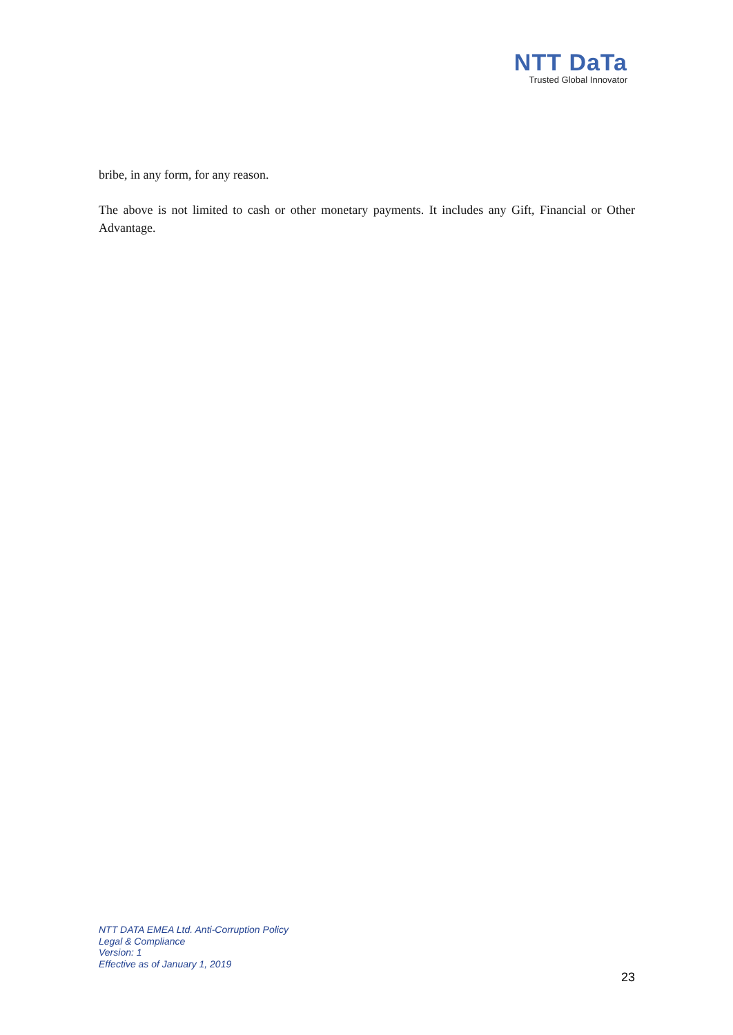NTT DaTa
Trusted Global Innovator
bribe, in any form, for any reason.
The above is not limited to cash or other monetary payments. It includes any Gift, Financial or Other Advantage.
NTT DATA EMEA Ltd. Anti-Corruption Policy
Legal & Compliance
Version: 1
Effective as of January 1, 2019
23